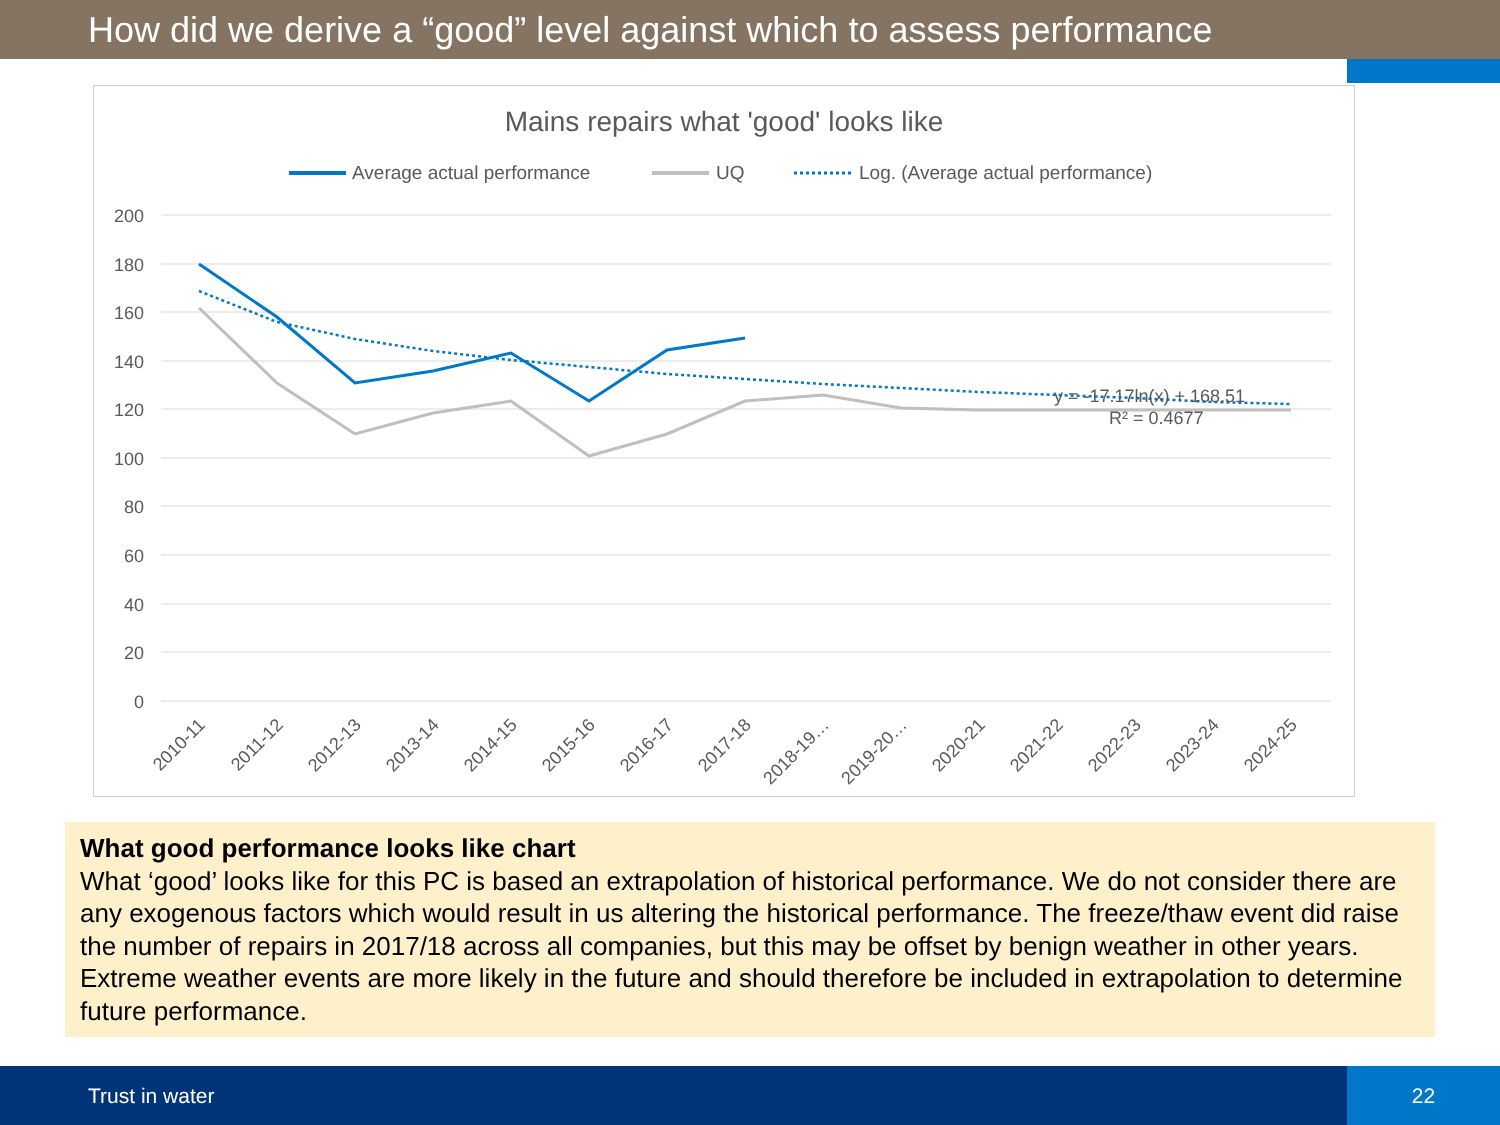How did we derive a “good” level against which to assess performance
Mains repairs what 'good' looks like
Average actual performance
UQ
Log. (Average actual performance)
200
180
160
140
120
100
80
60
40
20
0
y = -17.17ln(x) + 168.51
R² = 0.4677
2010-11
2011-12
2012-13
2013-14
2014-15
2015-16
2016-17
2017-18
2018-19…
2019-20…
2020-21
2021-22
2022-23
2023-24
2024-25
What good performance looks like chart
What ‘good’ looks like for this PC is based an extrapolation of historical performance. We do not consider there are any exogenous factors which would result in us altering the historical performance. The freeze/thaw event did raise the number of repairs in 2017/18 across all companies, but this may be offset by benign weather in other years. Extreme weather events are more likely in the future and should therefore be included in extrapolation to determine future performance.
Trust in water
22